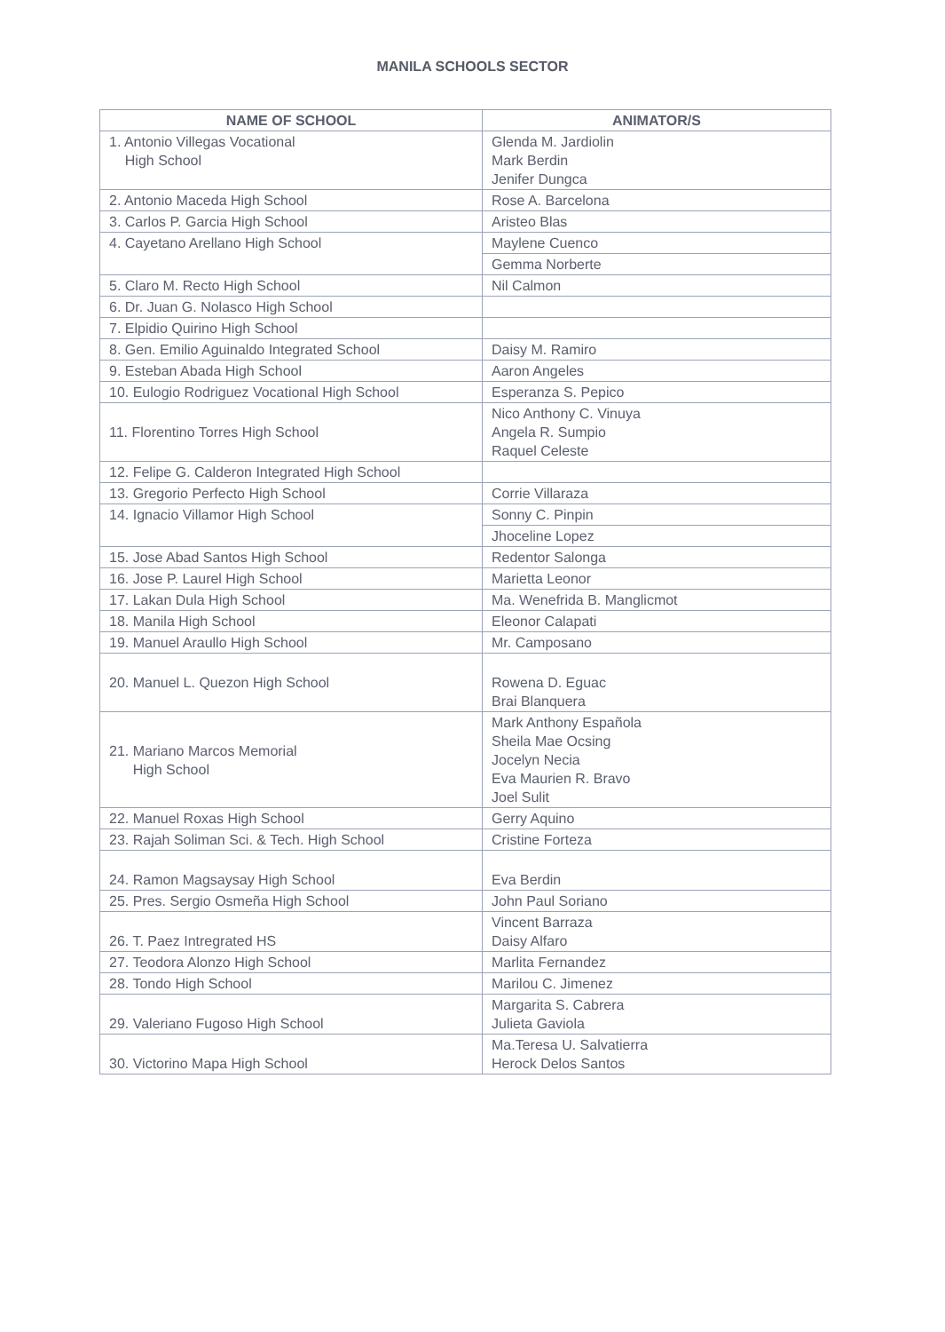MANILA SCHOOLS SECTOR
| NAME OF SCHOOL | ANIMATOR/S |
| --- | --- |
| 1. Antonio Villegas Vocational High School | Glenda M. Jardiolin Mark Berdin Jenifer Dungca |
| 2. Antonio Maceda High School | Rose A. Barcelona |
| 3. Carlos P. Garcia High School | Aristeo Blas |
| 4. Cayetano Arellano High School | Maylene Cuenco |
| | Gemma Norberte |
| 5. Claro M. Recto High School | Nil Calmon |
| 6. Dr. Juan G. Nolasco High School | |
| 7. Elpidio Quirino High School | |
| 8. Gen. Emilio Aguinaldo Integrated School | Daisy M. Ramiro |
| 9. Esteban Abada High School | Aaron Angeles |
| 10. Eulogio Rodriguez Vocational High School | Esperanza S. Pepico |
| 11. Florentino Torres High School | Nico Anthony C. Vinuya Angela R. Sumpio Raquel Celeste |
| 12. Felipe G. Calderon Integrated High School | |
| 13. Gregorio Perfecto High School | Corrie Villaraza |
| 14. Ignacio Villamor High School | Sonny C. Pinpin |
| | Jhoceline Lopez |
| 15. Jose Abad Santos High School | Redentor Salonga |
| 16. Jose P. Laurel High School | Marietta Leonor |
| 17. Lakan Dula High School | Ma. Wenefrida B. Manglicmot |
| 18. Manila High School | Eleonor Calapati |
| 19. Manuel Araullo High School | Mr. Camposano |
| 20. Manuel L. Quezon High School | Rowena D. Eguac Brai Blanquera |
| 21. Mariano Marcos Memorial High School | Mark Anthony Española Sheila Mae Ocsing Jocelyn Necia Eva Maurien R. Bravo Joel Sulit |
| 22. Manuel Roxas High School | Gerry Aquino |
| 23. Rajah Soliman Sci. & Tech. High School | Cristine Forteza |
| 24. Ramon Magsaysay High School | Eva Berdin |
| 25. Pres. Sergio Osmeña High School | John Paul Soriano |
| 26. T. Paez Intregrated HS | Vincent Barraza Daisy Alfaro |
| 27. Teodora Alonzo High School | Marlita Fernandez |
| 28. Tondo High School | Marilou C. Jimenez |
| 29. Valeriano Fugoso High School | Margarita S. Cabrera Julieta Gaviola |
| 30. Victorino Mapa High School | Ma.Teresa U. Salvatierra Herock Delos Santos |